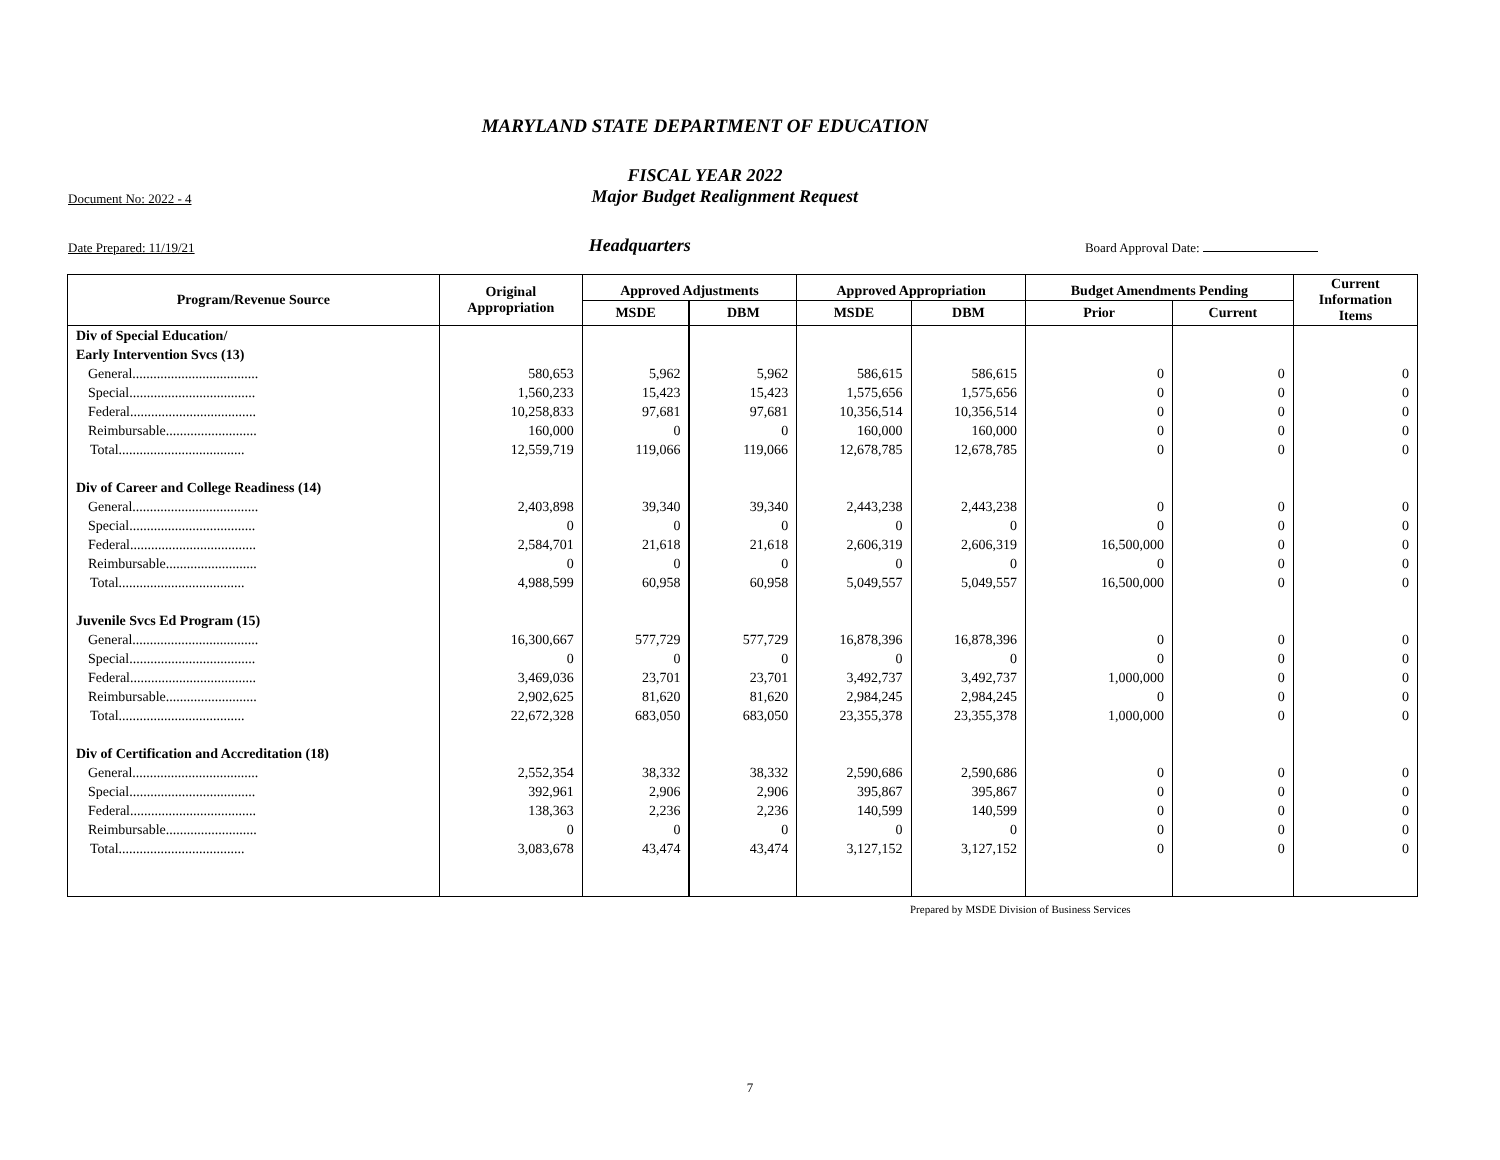MARYLAND STATE DEPARTMENT OF EDUCATION
FISCAL YEAR 2022
Document No: 2022 - 4 Major Budget Realignment Request
Date Prepared: 11/19/21 Headquarters Board Approval Date:
| Program/Revenue Source | Original Appropriation | Approved Adjustments | | Approved Appropriation | | Budget Amendments Pending | | Current Information Items |
| --- | --- | --- | --- | --- | --- | --- | --- | --- |
| | | MSDE | DBM | MSDE | DBM | Prior | Current | |
| Div of Special Education/ | | | | | | | | |
| Early Intervention Svcs (13) | | | | | | | | |
| General.................................... | 580,653 | 5,962 | 5,962 | 586,615 | 586,615 | 0 | 0 | 0 |
| Special.................................... | 1,560,233 | 15,423 | 15,423 | 1,575,656 | 1,575,656 | 0 | 0 | 0 |
| Federal.................................... | 10,258,833 | 97,681 | 97,681 | 10,356,514 | 10,356,514 | 0 | 0 | 0 |
| Reimbursable.......................... | 160,000 | 0 | 0 | 160,000 | 160,000 | 0 | 0 | 0 |
| Total.................................... | 12,559,719 | 119,066 | 119,066 | 12,678,785 | 12,678,785 | 0 | 0 | 0 |
| Div of Career and College Readiness (14) | | | | | | | | |
| General.................................... | 2,403,898 | 39,340 | 39,340 | 2,443,238 | 2,443,238 | 0 | 0 | 0 |
| Special.................................... | 0 | 0 | 0 | 0 | 0 | 0 | 0 | 0 |
| Federal.................................... | 2,584,701 | 21,618 | 21,618 | 2,606,319 | 2,606,319 | 16,500,000 | 0 | 0 |
| Reimbursable.......................... | 0 | 0 | 0 | 0 | 0 | 0 | 0 | 0 |
| Total.................................... | 4,988,599 | 60,958 | 60,958 | 5,049,557 | 5,049,557 | 16,500,000 | 0 | 0 |
| Juvenile Svcs Ed Program (15) | | | | | | | | |
| General.................................... | 16,300,667 | 577,729 | 577,729 | 16,878,396 | 16,878,396 | 0 | 0 | 0 |
| Special.................................... | 0 | 0 | 0 | 0 | 0 | 0 | 0 | 0 |
| Federal.................................... | 3,469,036 | 23,701 | 23,701 | 3,492,737 | 3,492,737 | 1,000,000 | 0 | 0 |
| Reimbursable.......................... | 2,902,625 | 81,620 | 81,620 | 2,984,245 | 2,984,245 | 0 | 0 | 0 |
| Total.................................... | 22,672,328 | 683,050 | 683,050 | 23,355,378 | 23,355,378 | 1,000,000 | 0 | 0 |
| Div of Certification and Accreditation (18) | | | | | | | | |
| General.................................... | 2,552,354 | 38,332 | 38,332 | 2,590,686 | 2,590,686 | 0 | 0 | 0 |
| Special.................................... | 392,961 | 2,906 | 2,906 | 395,867 | 395,867 | 0 | 0 | 0 |
| Federal.................................... | 138,363 | 2,236 | 2,236 | 140,599 | 140,599 | 0 | 0 | 0 |
| Reimbursable.......................... | 0 | 0 | 0 | 0 | 0 | 0 | 0 | 0 |
| Total.................................... | 3,083,678 | 43,474 | 43,474 | 3,127,152 | 3,127,152 | 0 | 0 | 0 |
Prepared by MSDE Division of Business Services
7